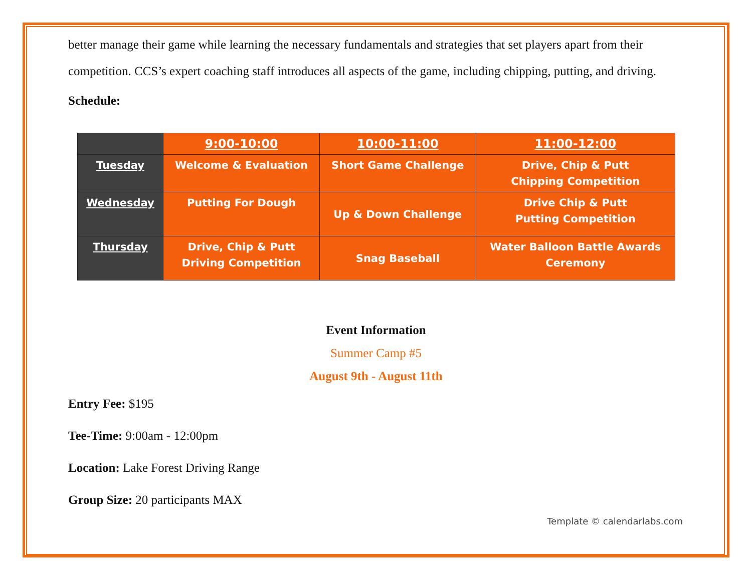better manage their game while learning the necessary fundamentals and strategies that set players apart from their competition. CCS’s expert coaching staff introduces all aspects of the game, including chipping, putting, and driving.
Schedule:
| | 9:00-10:00 | 10:00-11:00 | 11:00-12:00 |
| --- | --- | --- | --- |
| Tuesday | Welcome & Evaluation | Short Game Challenge | Drive, Chip & Putt Chipping Competition |
| Wednesday | Putting For Dough | Up & Down Challenge | Drive Chip & Putt Putting Competition |
| Thursday | Drive, Chip & Putt Driving Competition | Snag Baseball | Water Balloon Battle Awards Ceremony |
Event Information
Summer Camp #5
August 9th - August 11th
Entry Fee: $195
Tee-Time: 9:00am - 12:00pm
Location: Lake Forest Driving Range
Group Size: 20 participants MAX
Template © calendarlabs.com